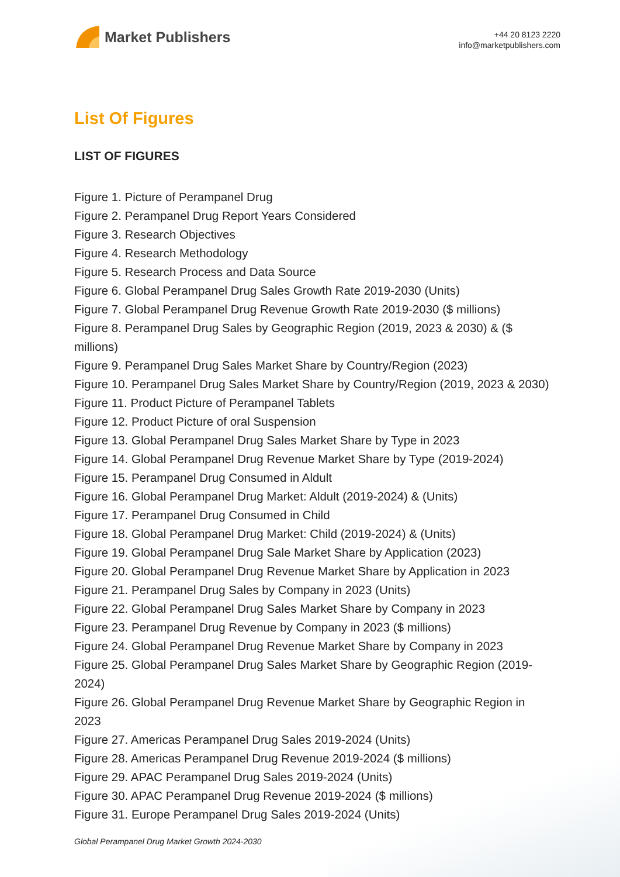Market Publishers
+44 20 8123 2220
info@marketpublishers.com
List Of Figures
LIST OF FIGURES
Figure 1. Picture of Perampanel Drug
Figure 2. Perampanel Drug Report Years Considered
Figure 3. Research Objectives
Figure 4. Research Methodology
Figure 5. Research Process and Data Source
Figure 6. Global Perampanel Drug Sales Growth Rate 2019-2030 (Units)
Figure 7. Global Perampanel Drug Revenue Growth Rate 2019-2030 ($ millions)
Figure 8. Perampanel Drug Sales by Geographic Region (2019, 2023 & 2030) & ($ millions)
Figure 9. Perampanel Drug Sales Market Share by Country/Region (2023)
Figure 10. Perampanel Drug Sales Market Share by Country/Region (2019, 2023 & 2030)
Figure 11. Product Picture of Perampanel Tablets
Figure 12. Product Picture of oral Suspension
Figure 13. Global Perampanel Drug Sales Market Share by Type in 2023
Figure 14. Global Perampanel Drug Revenue Market Share by Type (2019-2024)
Figure 15. Perampanel Drug Consumed in Aldult
Figure 16. Global Perampanel Drug Market: Aldult (2019-2024) & (Units)
Figure 17. Perampanel Drug Consumed in Child
Figure 18. Global Perampanel Drug Market: Child (2019-2024) & (Units)
Figure 19. Global Perampanel Drug Sale Market Share by Application (2023)
Figure 20. Global Perampanel Drug Revenue Market Share by Application in 2023
Figure 21. Perampanel Drug Sales by Company in 2023 (Units)
Figure 22. Global Perampanel Drug Sales Market Share by Company in 2023
Figure 23. Perampanel Drug Revenue by Company in 2023 ($ millions)
Figure 24. Global Perampanel Drug Revenue Market Share by Company in 2023
Figure 25. Global Perampanel Drug Sales Market Share by Geographic Region (2019-2024)
Figure 26. Global Perampanel Drug Revenue Market Share by Geographic Region in 2023
Figure 27. Americas Perampanel Drug Sales 2019-2024 (Units)
Figure 28. Americas Perampanel Drug Revenue 2019-2024 ($ millions)
Figure 29. APAC Perampanel Drug Sales 2019-2024 (Units)
Figure 30. APAC Perampanel Drug Revenue 2019-2024 ($ millions)
Figure 31. Europe Perampanel Drug Sales 2019-2024 (Units)
Global Perampanel Drug Market Growth 2024-2030